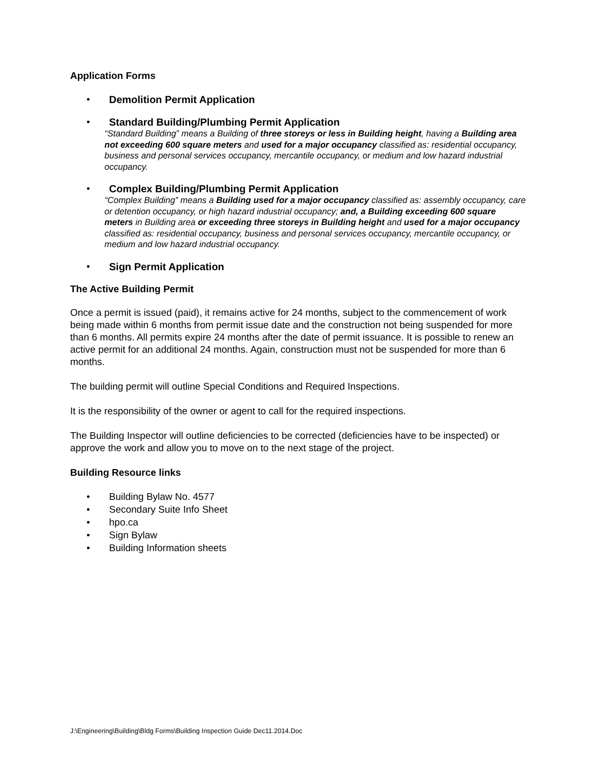Application Forms
• Demolition Permit Application
• Standard Building/Plumbing Permit Application
“Standard Building” means a Building of three storeys or less in Building height, having a Building area not exceeding 600 square meters and used for a major occupancy classified as: residential occupancy, business and personal services occupancy, mercantile occupancy, or medium and low hazard industrial occupancy.
• Complex Building/Plumbing Permit Application
“Complex Building” means a Building used for a major occupancy classified as: assembly occupancy, care or detention occupancy, or high hazard industrial occupancy; and, a Building exceeding 600 square meters in Building area or exceeding three storeys in Building height and used for a major occupancy classified as: residential occupancy, business and personal services occupancy, mercantile occupancy, or medium and low hazard industrial occupancy.
• Sign Permit Application
The Active Building Permit
Once a permit is issued (paid), it remains active for 24 months, subject to the commencement of work being made within 6 months from permit issue date and the construction not being suspended for more than 6 months. All permits expire 24 months after the date of permit issuance. It is possible to renew an active permit for an additional 24 months. Again, construction must not be suspended for more than 6 months.
The building permit will outline Special Conditions and Required Inspections.
It is the responsibility of the owner or agent to call for the required inspections.
The Building Inspector will outline deficiencies to be corrected (deficiencies have to be inspected) or approve the work and allow you to move on to the next stage of the project.
Building Resource links
• Building Bylaw No. 4577
• Secondary Suite Info Sheet
• hpo.ca
• Sign Bylaw
• Building Information sheets
J:\Engineering\Building\Bldg Forms\Building Inspection Guide Dec11.2014.Doc